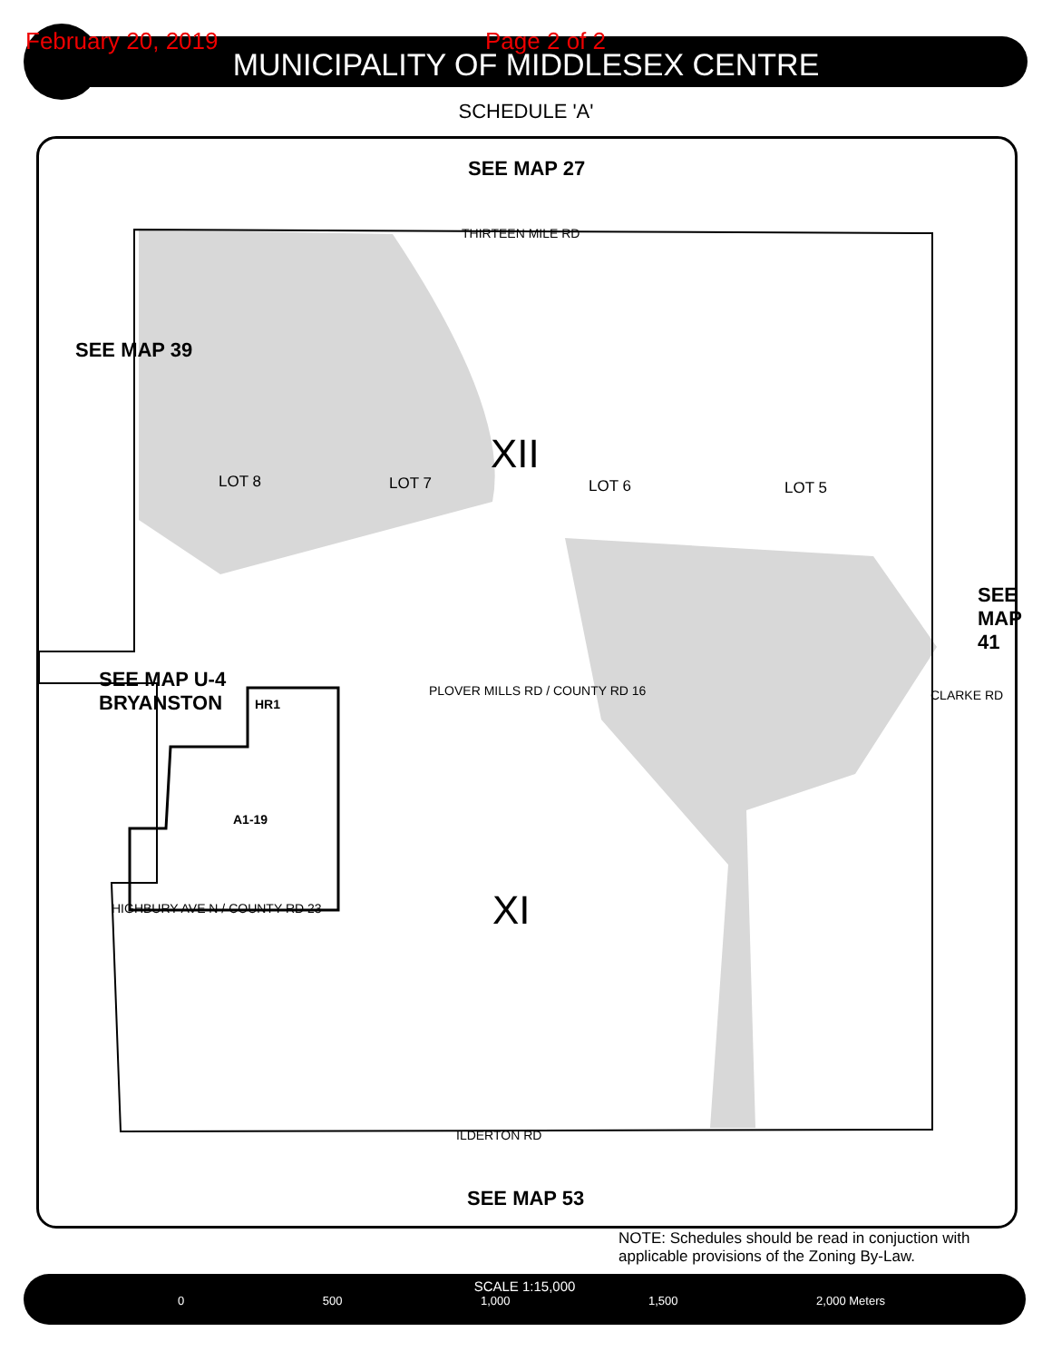February 20, 2019 Page 2 of 2
MUNICIPALITY OF MIDDLESEX CENTRE
SCHEDULE 'A'
SEE MAP 27
THIRTEEN MILE RD
SEE MAP 39
LOT 8 LOT 7
XII
LOT 6 LOT 5
SEE MAP 41
SEE MAP U-4
BRYANSTON
HR1
PLOVER MILLS RD / COUNTY RD 16 CLARKE RD
A1-19
XI
HIGHBURY AVE N / COUNTY RD 23
ILDERTON RD
SEE MAP 53
NOTE: Schedules should be read in conjuction with
applicable provisions of the Zoning By-Law.
SCALE 1:15,000
0 500 1,000 1,500 2,000 Meters